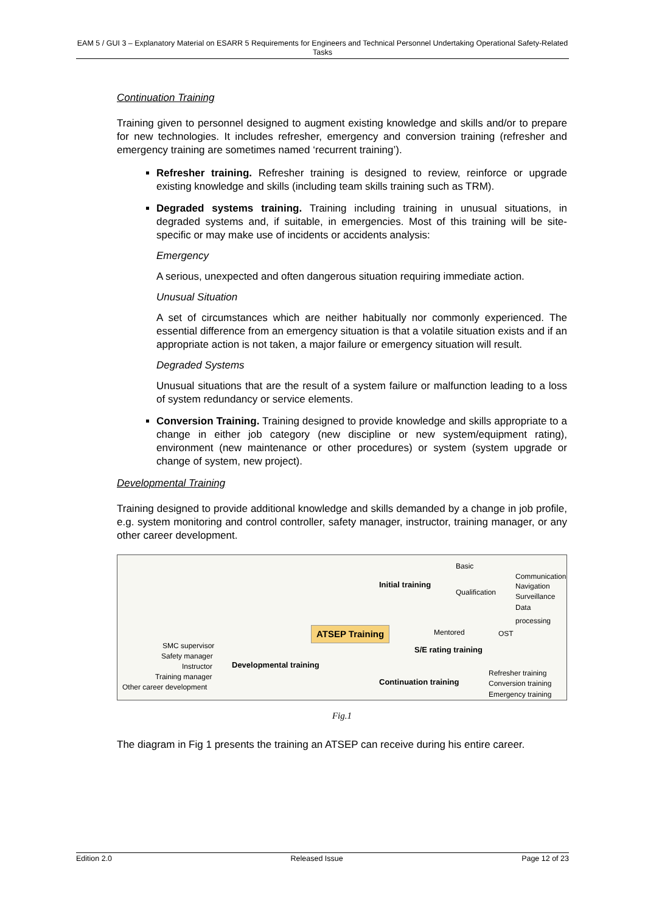EAM 5 / GUI 3 – Explanatory Material on ESARR 5 Requirements for Engineers and Technical Personnel Undertaking Operational Safety-Related Tasks
Continuation Training
Training given to personnel designed to augment existing knowledge and skills and/or to prepare for new technologies. It includes refresher, emergency and conversion training (refresher and emergency training are sometimes named ‘recurrent training’).
Refresher training. Refresher training is designed to review, reinforce or upgrade existing knowledge and skills (including team skills training such as TRM).
Degraded systems training. Training including training in unusual situations, in degraded systems and, if suitable, in emergencies. Most of this training will be site-specific or may make use of incidents or accidents analysis:
Emergency
A serious, unexpected and often dangerous situation requiring immediate action.
Unusual Situation
A set of circumstances which are neither habitually nor commonly experienced. The essential difference from an emergency situation is that a volatile situation exists and if an appropriate action is not taken, a major failure or emergency situation will result.
Degraded Systems
Unusual situations that are the result of a system failure or malfunction leading to a loss of system redundancy or service elements.
Conversion Training. Training designed to provide knowledge and skills appropriate to a change in either job category (new discipline or new system/equipment rating), environment (new maintenance or other procedures) or system (system upgrade or change of system, new project).
Developmental Training
Training designed to provide additional knowledge and skills demanded by a change in job profile, e.g. system monitoring and control controller, safety manager, instructor, training manager, or any other career development.
Basic
Communication
Initial training Navigation
Qualification Surveillance
Data processing
Mentored OST ATSEP Training
SMC supervisor S/E rating training
Safety manager
Instructor Developmental training
Refresher training Training manager
Continuation training Conversion training Other career development
Emergency training
Fig.1
The diagram in Fig 1 presents the training an ATSEP can receive during his entire career.
Edition 2.0 Released Issue Page 12 of 23